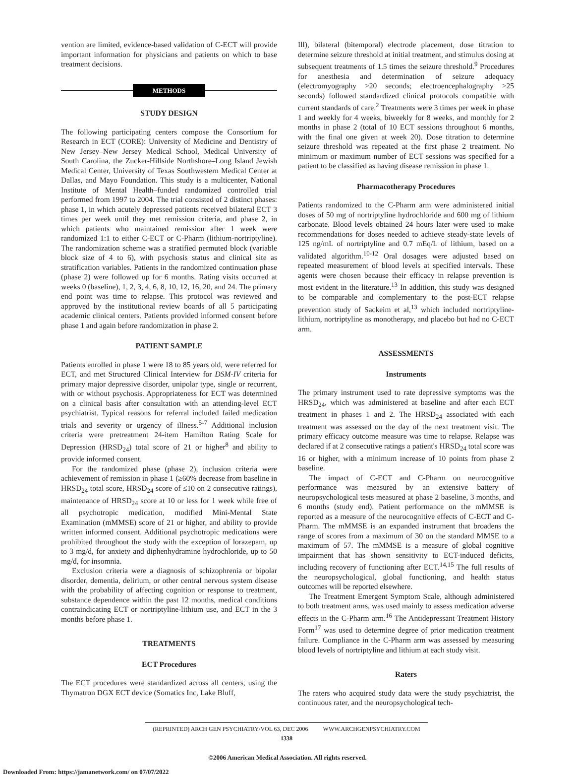vention are limited, evidence-based validation of C-ECT will provide important information for physicians and patients on which to base treatment decisions.
METHODS
STUDY DESIGN
The following participating centers compose the Consortium for Research in ECT (CORE): University of Medicine and Dentistry of New Jersey–New Jersey Medical School, Medical University of South Carolina, the Zucker-Hillside Northshore–Long Island Jewish Medical Center, University of Texas Southwestern Medical Center at Dallas, and Mayo Foundation. This study is a multicenter, National Institute of Mental Health–funded randomized controlled trial performed from 1997 to 2004. The trial consisted of 2 distinct phases: phase 1, in which acutely depressed patients received bilateral ECT 3 times per week until they met remission criteria, and phase 2, in which patients who maintained remission after 1 week were randomized 1:1 to either C-ECT or C-Pharm (lithium-nortriptyline). The randomization scheme was a stratified permuted block (variable block size of 4 to 6), with psychosis status and clinical site as stratification variables. Patients in the randomized continuation phase (phase 2) were followed up for 6 months. Rating visits occurred at weeks 0 (baseline), 1, 2, 3, 4, 6, 8, 10, 12, 16, 20, and 24. The primary end point was time to relapse. This protocol was reviewed and approved by the institutional review boards of all 5 participating academic clinical centers. Patients provided informed consent before phase 1 and again before randomization in phase 2.
PATIENT SAMPLE
Patients enrolled in phase 1 were 18 to 85 years old, were referred for ECT, and met Structured Clinical Interview for DSM-IV criteria for primary major depressive disorder, unipolar type, single or recurrent, with or without psychosis. Appropriateness for ECT was determined on a clinical basis after consultation with an attending-level ECT psychiatrist. Typical reasons for referral included failed medication trials and severity or urgency of illness.<sup>5-7</sup> Additional inclusion criteria were pretreatment 24-item Hamilton Rating Scale for Depression (HRSD<sub>24</sub>) total score of 21 or higher<sup>8</sup> and ability to provide informed consent.
For the randomized phase (phase 2), inclusion criteria were achievement of remission in phase 1 (≥60% decrease from baseline in HRSD<sub>24</sub> total score, HRSD<sub>24</sub> score of ≤10 on 2 consecutive ratings), maintenance of HRSD<sub>24</sub> score at 10 or less for 1 week while free of all psychotropic medication, modified Mini-Mental State Examination (mMMSE) score of 21 or higher, and ability to provide written informed consent. Additional psychotropic medications were prohibited throughout the study with the exception of lorazepam, up to 3 mg/d, for anxiety and diphenhydramine hydrochloride, up to 50 mg/d, for insomnia.
Exclusion criteria were a diagnosis of schizophrenia or bipolar disorder, dementia, delirium, or other central nervous system disease with the probability of affecting cognition or response to treatment, substance dependence within the past 12 months, medical conditions contraindicating ECT or nortriptyline-lithium use, and ECT in the 3 months before phase 1.
TREATMENTS
ECT Procedures
The ECT procedures were standardized across all centers, using the Thymatron DGX ECT device (Somatics Inc, Lake Bluff,
Ill), bilateral (bitemporal) electrode placement, dose titration to determine seizure threshold at initial treatment, and stimulus dosing at subsequent treatments of 1.5 times the seizure threshold.<sup>9</sup> Procedures for anesthesia and determination of seizure adequacy (electromyography >20 seconds; electroencephalography >25 seconds) followed standardized clinical protocols compatible with current standards of care.<sup>2</sup> Treatments were 3 times per week in phase 1 and weekly for 4 weeks, biweekly for 8 weeks, and monthly for 2 months in phase 2 (total of 10 ECT sessions throughout 6 months, with the final one given at week 20). Dose titration to determine seizure threshold was repeated at the first phase 2 treatment. No minimum or maximum number of ECT sessions was specified for a patient to be classified as having disease remission in phase 1.
Pharmacotherapy Procedures
Patients randomized to the C-Pharm arm were administered initial doses of 50 mg of nortriptyline hydrochloride and 600 mg of lithium carbonate. Blood levels obtained 24 hours later were used to make recommendations for doses needed to achieve steady-state levels of 125 ng/mL of nortriptyline and 0.7 mEq/L of lithium, based on a validated algorithm.<sup>10-12</sup> Oral dosages were adjusted based on repeated measurement of blood levels at specified intervals. These agents were chosen because their efficacy in relapse prevention is most evident in the literature.<sup>13</sup> In addition, this study was designed to be comparable and complementary to the post-ECT relapse prevention study of Sackeim et al,<sup>13</sup> which included nortriptyline-lithium, nortriptyline as monotherapy, and placebo but had no C-ECT arm.
ASSESSMENTS
Instruments
The primary instrument used to rate depressive symptoms was the HRSD<sub>24</sub>, which was administered at baseline and after each ECT treatment in phases 1 and 2. The HRSD<sub>24</sub> associated with each treatment was assessed on the day of the next treatment visit. The primary efficacy outcome measure was time to relapse. Relapse was declared if at 2 consecutive ratings a patient's HRSD<sub>24</sub> total score was 16 or higher, with a minimum increase of 10 points from phase 2 baseline.
The impact of C-ECT and C-Pharm on neurocognitive performance was measured by an extensive battery of neuropsychological tests measured at phase 2 baseline, 3 months, and 6 months (study end). Patient performance on the mMMSE is reported as a measure of the neurocognitive effects of C-ECT and C-Pharm. The mMMSE is an expanded instrument that broadens the range of scores from a maximum of 30 on the standard MMSE to a maximum of 57. The mMMSE is a measure of global cognitive impairment that has shown sensitivity to ECT-induced deficits, including recovery of functioning after ECT.<sup>14,15</sup> The full results of the neuropsychological, global functioning, and health status outcomes will be reported elsewhere.
The Treatment Emergent Symptom Scale, although administered to both treatment arms, was used mainly to assess medication adverse effects in the C-Pharm arm.<sup>16</sup> The Antidepressant Treatment History Form<sup>17</sup> was used to determine degree of prior medication treatment failure. Compliance in the C-Pharm arm was assessed by measuring blood levels of nortriptyline and lithium at each study visit.
Raters
The raters who acquired study data were the study psychiatrist, the continuous rater, and the neuropsychological tech-
(REPRINTED) ARCH GEN PSYCHIATRY/VOL 63, DEC 2006 WWW.ARCHGENPSYCHIATRY.COM
1338
©2006 American Medical Association. All rights reserved.
Downloaded From: https://jamanetwork.com/ on 07/07/2022